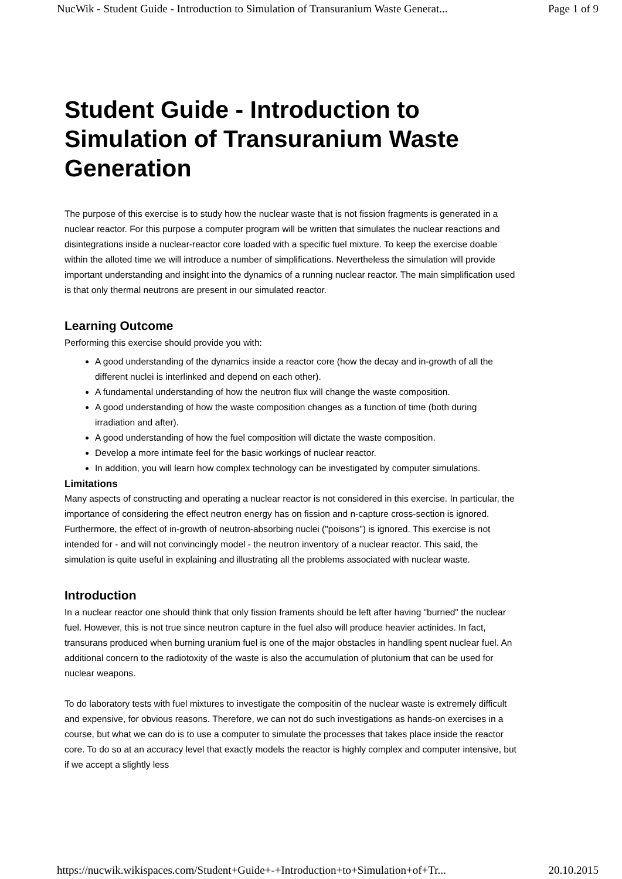NucWik - Student Guide - Introduction to Simulation of Transuranium Waste Generat... Page 1 of 9
Student Guide - Introduction to Simulation of Transuranium Waste Generation
The purpose of this exercise is to study how the nuclear waste that is not fission fragments is generated in a nuclear reactor. For this purpose a computer program will be written that simulates the nuclear reactions and disintegrations inside a nuclear-reactor core loaded with a specific fuel mixture. To keep the exercise doable within the alloted time we will introduce a number of simplifications. Nevertheless the simulation will provide important understanding and insight into the dynamics of a running nuclear reactor. The main simplification used is that only thermal neutrons are present in our simulated reactor.
Learning Outcome
Performing this exercise should provide you with:
A good understanding of the dynamics inside a reactor core (how the decay and in-growth of all the different nuclei is interlinked and depend on each other).
A fundamental understanding of how the neutron flux will change the waste composition.
A good understanding of how the waste composition changes as a function of time (both during irradiation and after).
A good understanding of how the fuel composition will dictate the waste composition.
Develop a more intimate feel for the basic workings of nuclear reactor.
In addition, you will learn how complex technology can be investigated by computer simulations.
Limitations
Many aspects of constructing and operating a nuclear reactor is not considered in this exercise. In particular, the importance of considering the effect neutron energy has on fission and n-capture cross-section is ignored. Furthermore, the effect of in-growth of neutron-absorbing nuclei ("poisons") is ignored. This exercise is not intended for - and will not convincingly model - the neutron inventory of a nuclear reactor. This said, the simulation is quite useful in explaining and illustrating all the problems associated with nuclear waste.
Introduction
In a nuclear reactor one should think that only fission framents should be left after having "burned" the nuclear fuel. However, this is not true since neutron capture in the fuel also will produce heavier actinides. In fact, transurans produced when burning uranium fuel is one of the major obstacles in handling spent nuclear fuel. An additional concern to the radiotoxity of the waste is also the accumulation of plutonium that can be used for nuclear weapons.
To do laboratory tests with fuel mixtures to investigate the compositin of the nuclear waste is extremely difficult and expensive, for obvious reasons. Therefore, we can not do such investigations as hands-on exercises in a course, but what we can do is to use a computer to simulate the processes that takes place inside the reactor core. To do so at an accuracy level that exactly models the reactor is highly complex and computer intensive, but if we accept a slightly less
https://nucwik.wikispaces.com/Student+Guide+-+Introduction+to+Simulation+of+Tr... 20.10.2015